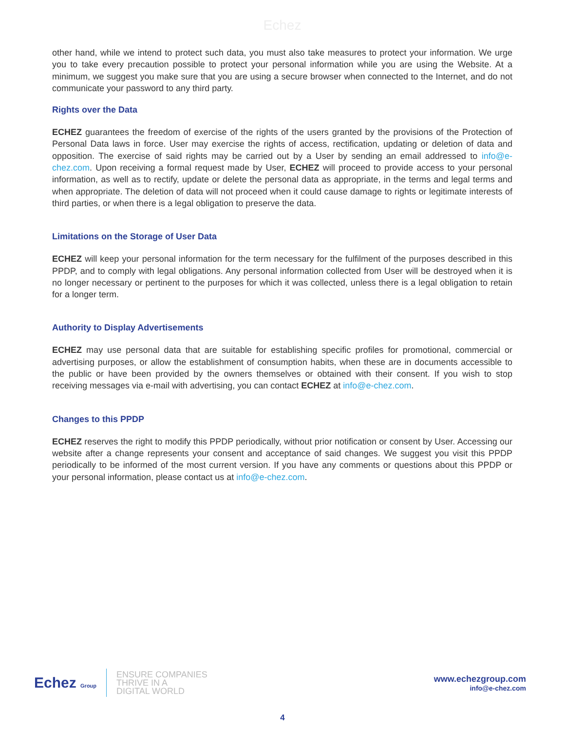Echez
other hand, while we intend to protect such data, you must also take measures to protect your information. We urge you to take every precaution possible to protect your personal information while you are using the Website. At a minimum, we suggest you make sure that you are using a secure browser when connected to the Internet, and do not communicate your password to any third party.
Rights over the Data
ECHEZ guarantees the freedom of exercise of the rights of the users granted by the provisions of the Protection of Personal Data laws in force. User may exercise the rights of access, rectification, updating or deletion of data and opposition. The exercise of said rights may be carried out by a User by sending an email addressed to info@e-chez.com. Upon receiving a formal request made by User, ECHEZ will proceed to provide access to your personal information, as well as to rectify, update or delete the personal data as appropriate, in the terms and legal terms and when appropriate. The deletion of data will not proceed when it could cause damage to rights or legitimate interests of third parties, or when there is a legal obligation to preserve the data.
Limitations on the Storage of User Data
ECHEZ will keep your personal information for the term necessary for the fulfilment of the purposes described in this PPDP, and to comply with legal obligations. Any personal information collected from User will be destroyed when it is no longer necessary or pertinent to the purposes for which it was collected, unless there is a legal obligation to retain for a longer term.
Authority to Display Advertisements
ECHEZ may use personal data that are suitable for establishing specific profiles for promotional, commercial or advertising purposes, or allow the establishment of consumption habits, when these are in documents accessible to the public or have been provided by the owners themselves or obtained with their consent. If you wish to stop receiving messages via e-mail with advertising, you can contact ECHEZ at info@e-chez.com.
Changes to this PPDP
ECHEZ reserves the right to modify this PPDP periodically, without prior notification or consent by User. Accessing our website after a change represents your consent and acceptance of said changes. We suggest you visit this PPDP periodically to be informed of the most current version. If you have any comments or questions about this PPDP or your personal information, please contact us at info@e-chez.com.
Echez Group
ENSURE COMPANIES
THRIVE IN A
DIGITAL WORLD
www.echezgroup.com
info@e-chez.com
4